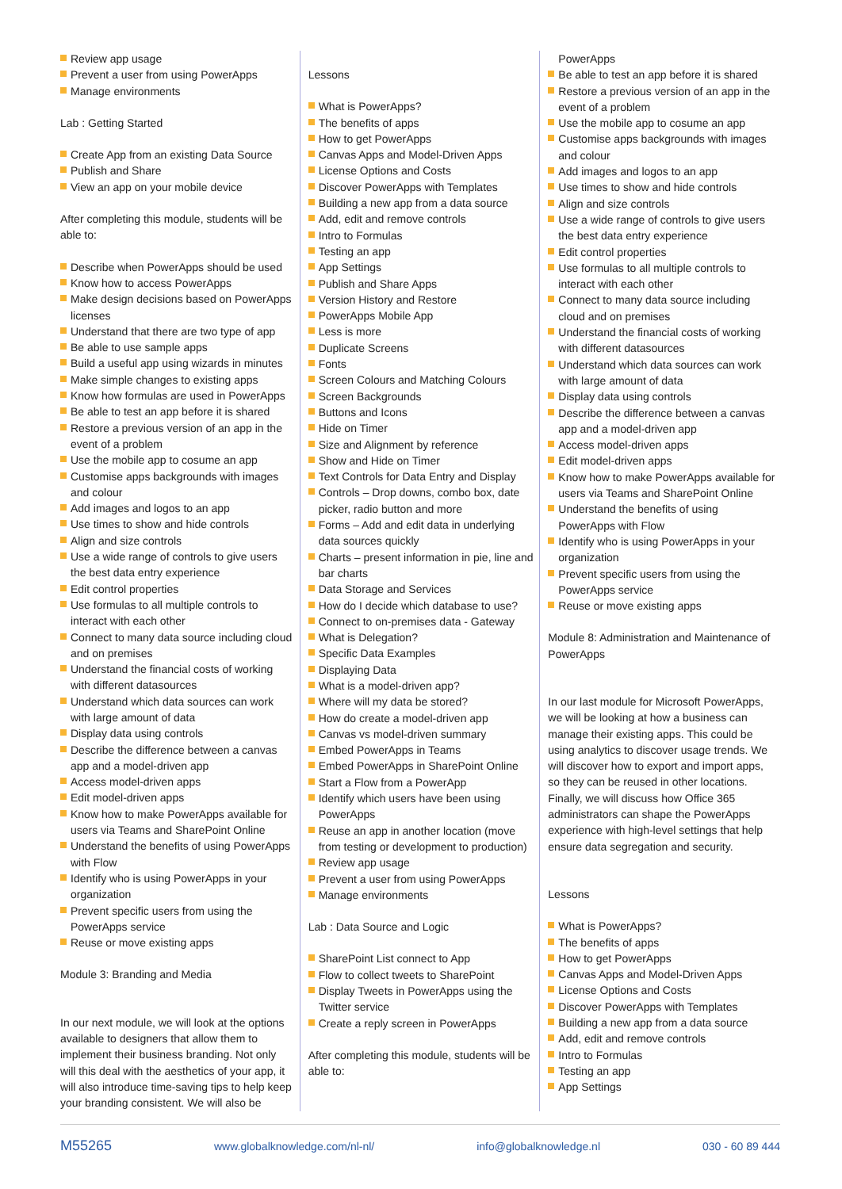Review app usage
Prevent a user from using PowerApps
Manage environments
Lab : Getting Started
Create App from an existing Data Source
Publish and Share
View an app on your mobile device
After completing this module, students will be able to:
Describe when PowerApps should be used
Know how to access PowerApps
Make design decisions based on PowerApps licenses
Understand that there are two type of app
Be able to use sample apps
Build a useful app using wizards in minutes
Make simple changes to existing apps
Know how formulas are used in PowerApps
Be able to test an app before it is shared
Restore a previous version of an app in the event of a problem
Use the mobile app to cosume an app
Customise apps backgrounds with images and colour
Add images and logos to an app
Use times to show and hide controls
Align and size controls
Use a wide range of controls to give users the best data entry experience
Edit control properties
Use formulas to all multiple controls to interact with each other
Connect to many data source including cloud and on premises
Understand the financial costs of working with different datasources
Understand which data sources can work with large amount of data
Display data using controls
Describe the difference between a canvas app and a model-driven app
Access model-driven apps
Edit model-driven apps
Know how to make PowerApps available for users via Teams and SharePoint Online
Understand the benefits of using PowerApps with Flow
Identify who is using PowerApps in your organization
Prevent specific users from using the PowerApps service
Reuse or move existing apps
Module 3: Branding and Media
In our next module, we will look at the options available to designers that allow them to implement their business branding. Not only will this deal with the aesthetics of your app, it will also introduce time-saving tips to help keep your branding consistent. We will also be
Lessons
What is PowerApps?
The benefits of apps
How to get PowerApps
Canvas Apps and Model-Driven Apps
License Options and Costs
Discover PowerApps with Templates
Building a new app from a data source
Add, edit and remove controls
Intro to Formulas
Testing an app
App Settings
Publish and Share Apps
Version History and Restore
PowerApps Mobile App
Less is more
Duplicate Screens
Fonts
Screen Colours and Matching Colours
Screen Backgrounds
Buttons and Icons
Hide on Timer
Size and Alignment by reference
Show and Hide on Timer
Text Controls for Data Entry and Display
Controls – Drop downs, combo box, date picker, radio button and more
Forms – Add and edit data in underlying data sources quickly
Charts – present information in pie, line and bar charts
Data Storage and Services
How do I decide which database to use?
Connect to on-premises data - Gateway
What is Delegation?
Specific Data Examples
Displaying Data
What is a model-driven app?
Where will my data be stored?
How do create a model-driven app
Canvas vs model-driven summary
Embed PowerApps in Teams
Embed PowerApps in SharePoint Online
Start a Flow from a PowerApp
Identify which users have been using PowerApps
Reuse an app in another location (move from testing or development to production)
Review app usage
Prevent a user from using PowerApps
Manage environments
Lab : Data Source and Logic
SharePoint List connect to App
Flow to collect tweets to SharePoint
Display Tweets in PowerApps using the Twitter service
Create a reply screen in PowerApps
After completing this module, students will be able to:
PowerApps
Be able to test an app before it is shared
Restore a previous version of an app in the event of a problem
Use the mobile app to cosume an app
Customise apps backgrounds with images and colour
Add images and logos to an app
Use times to show and hide controls
Align and size controls
Use a wide range of controls to give users the best data entry experience
Edit control properties
Use formulas to all multiple controls to interact with each other
Connect to many data source including cloud and on premises
Understand the financial costs of working with different datasources
Understand which data sources can work with large amount of data
Display data using controls
Describe the difference between a canvas app and a model-driven app
Access model-driven apps
Edit model-driven apps
Know how to make PowerApps available for users via Teams and SharePoint Online
Understand the benefits of using PowerApps with Flow
Identify who is using PowerApps in your organization
Prevent specific users from using the PowerApps service
Reuse or move existing apps
Module 8: Administration and Maintenance of PowerApps
In our last module for Microsoft PowerApps, we will be looking at how a business can manage their existing apps. This could be using analytics to discover usage trends. We will discover how to export and import apps, so they can be reused in other locations. Finally, we will discuss how Office 365 administrators can shape the PowerApps experience with high-level settings that help ensure data segregation and security.
Lessons
What is PowerApps?
The benefits of apps
How to get PowerApps
Canvas Apps and Model-Driven Apps
License Options and Costs
Discover PowerApps with Templates
Building a new app from a data source
Add, edit and remove controls
Intro to Formulas
Testing an app
App Settings
M55265 www.globalknowledge.com/nl-nl/ info@globalknowledge.nl 030 - 60 89 444